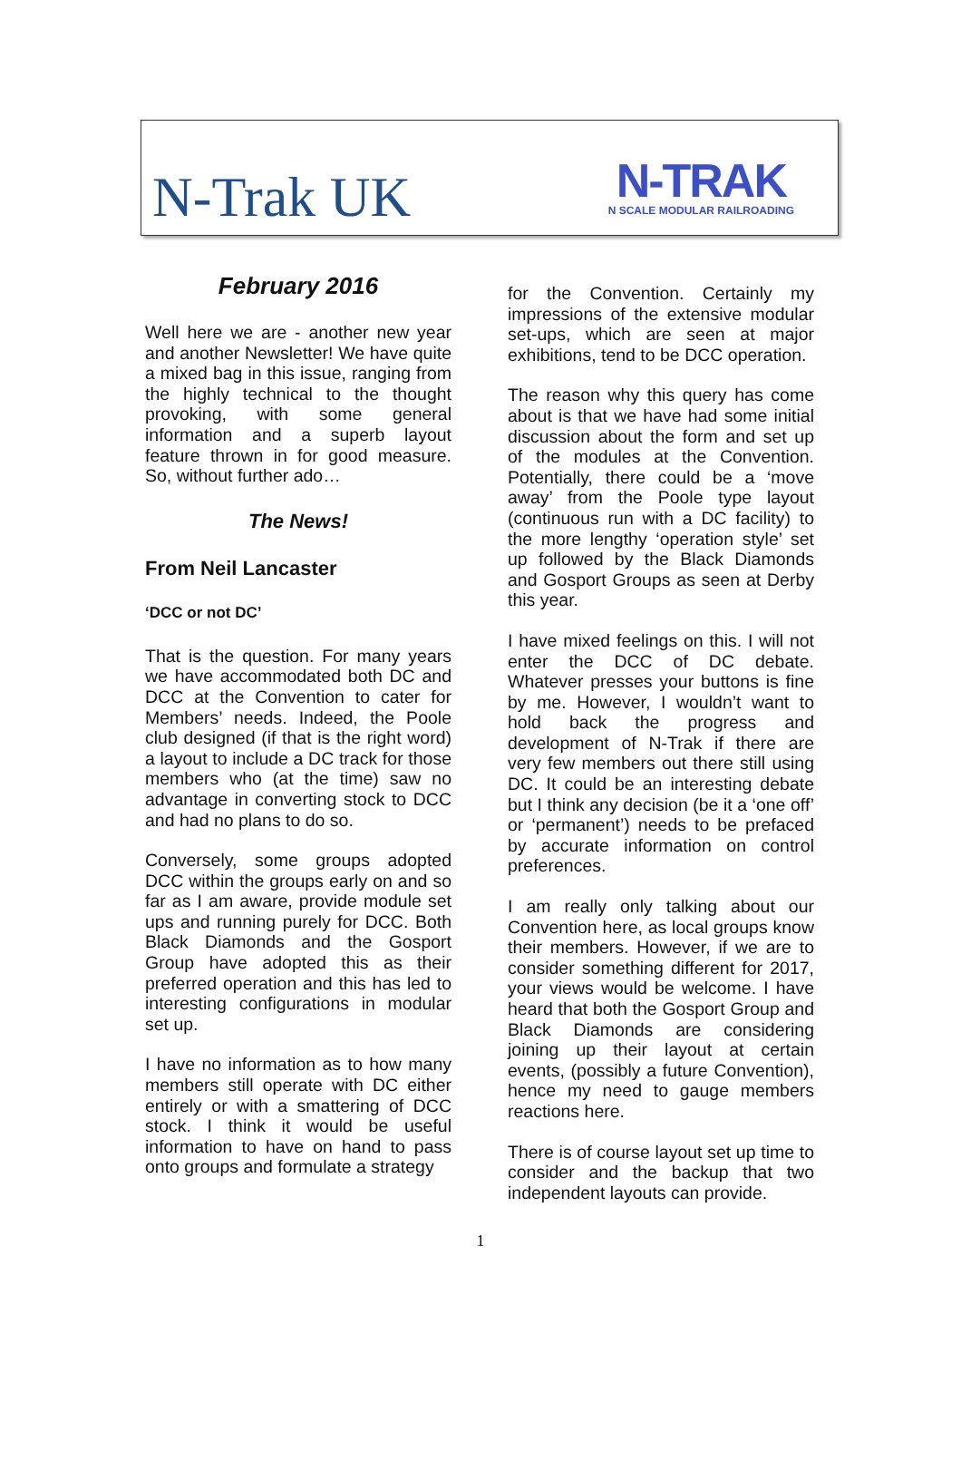N-Trak UK
N-TRAK
N SCALE MODULAR RAILROADING
February 2016
Well here we are - another new year and another Newsletter! We have quite a mixed bag in this issue, ranging from the highly technical to the thought provoking, with some general information and a superb layout feature thrown in for good measure. So, without further ado…
The News!
From Neil Lancaster
‘DCC or not DC’
That is the question. For many years we have accommodated both DC and DCC at the Convention to cater for Members’ needs. Indeed, the Poole club designed (if that is the right word) a layout to include a DC track for those members who (at the time) saw no advantage in converting stock to DCC and had no plans to do so.
Conversely, some groups adopted DCC within the groups early on and so far as I am aware, provide module set ups and running purely for DCC. Both Black Diamonds and the Gosport Group have adopted this as their preferred operation and this has led to interesting configurations in modular set up.
I have no information as to how many members still operate with DC either entirely or with a smattering of DCC stock. I think it would be useful information to have on hand to pass onto groups and formulate a strategy
for the Convention. Certainly my impressions of the extensive modular set-ups, which are seen at major exhibitions, tend to be DCC operation.
The reason why this query has come about is that we have had some initial discussion about the form and set up of the modules at the Convention. Potentially, there could be a ‘move away’ from the Poole type layout (continuous run with a DC facility) to the more lengthy ‘operation style’ set up followed by the Black Diamonds and Gosport Groups as seen at Derby this year.
I have mixed feelings on this. I will not enter the DCC of DC debate. Whatever presses your buttons is fine by me. However, I wouldn’t want to hold back the progress and development of N-Trak if there are very few members out there still using DC. It could be an interesting debate but I think any decision (be it a ‘one off’ or ‘permanent’) needs to be prefaced by accurate information on control preferences.
I am really only talking about our Convention here, as local groups know their members. However, if we are to consider something different for 2017, your views would be welcome. I have heard that both the Gosport Group and Black Diamonds are considering joining up their layout at certain events, (possibly a future Convention), hence my need to gauge members reactions here.
There is of course layout set up time to consider and the backup that two independent layouts can provide.
1